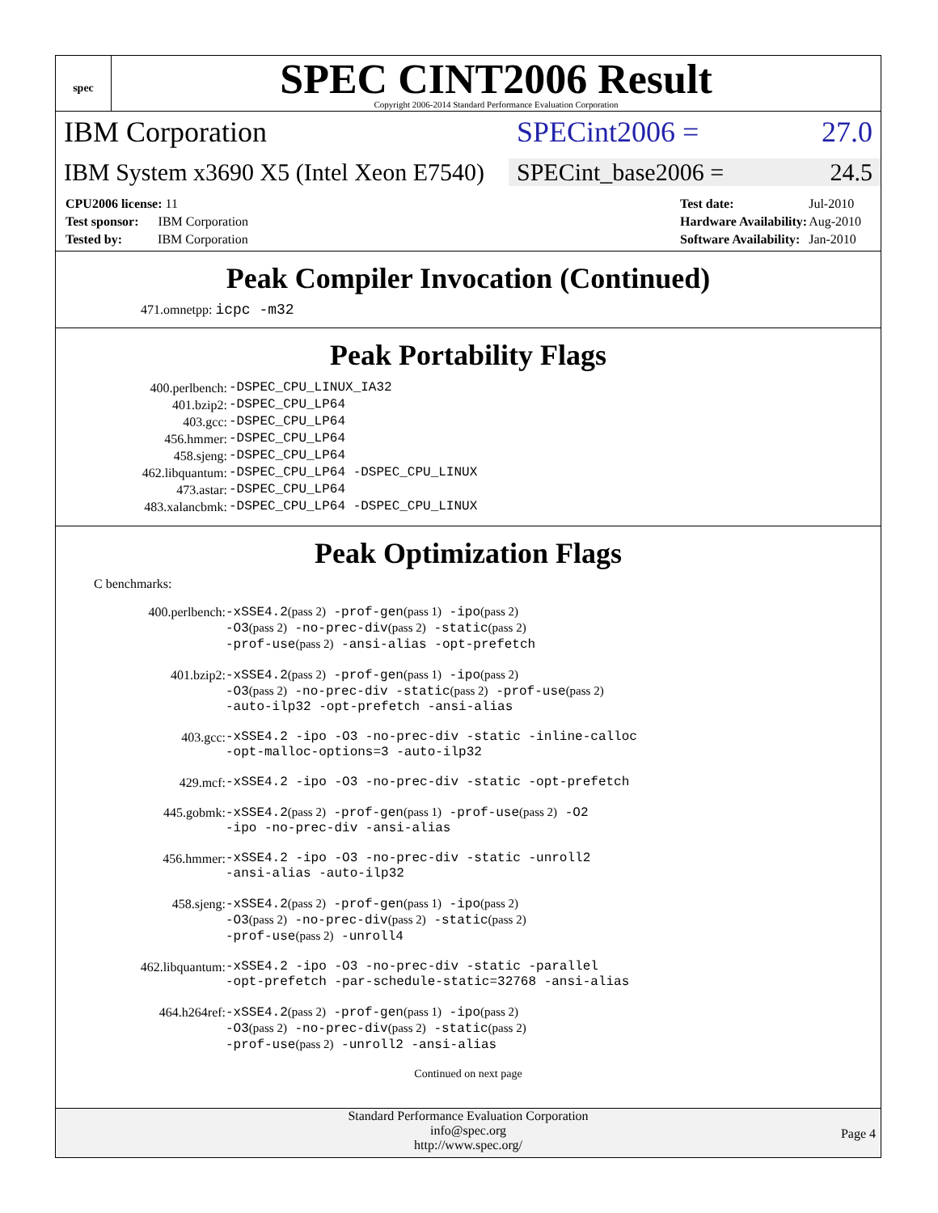spec
SPEC CINT2006 Result
Copyright 2006-2014 Standard Performance Evaluation Corporation
IBM Corporation SPECint2006 = 27.0
IBM System x3690 X5 (Intel Xeon E7540)
SPECint_base2006 = 24.5
| CPU2006 license: 11 |
| Test sponsor: IBM Corporation |
| Tested by: IBM Corporation |
| Test date: | Jul-2010 |
| Hardware Availability: | Aug-2010 |
| Software Availability: | Jan-2010 |
Peak Compiler Invocation (Continued)
471.omnetpp: icpc -m32
Peak Portability Flags
| 400.perlbench: | -DSPEC_CPU_LINUX_IA32 |
| 401.bzip2: | -DSPEC_CPU_LP64 |
| 403.gcc: | -DSPEC_CPU_LP64 |
| 456.hmmer: | -DSPEC_CPU_LP64 |
| 458.sjeng: | -DSPEC_CPU_LP64 |
| 462.libquantum: | -DSPEC_CPU_LP64 -DSPEC_CPU_LINUX |
| 473.astar: | -DSPEC_CPU_LP64 |
| 483.xalancbmk: | -DSPEC_CPU_LP64 -DSPEC_CPU_LINUX |
Peak Optimization Flags
C benchmarks:
| 400.perlbench: | -xSSE4.2 (pass 2) -prof-gen (pass 1) -ipo (pass 2) -O3 (pass 2) -no-prec-div (pass 2) -static (pass 2) -prof-use (pass 2) -ansi-alias -opt-prefetch |
| 401.bzip2: | -xSSE4.2 (pass 2) -prof-gen (pass 1) -ipo (pass 2) -O3 (pass 2) -no-prec-div -static (pass 2) -prof-use (pass 2) -auto-ilp32 -opt-prefetch -ansi-alias |
| 403.gcc: | -xSSE4.2 -ipo -O3 -no-prec-div -static -inline-calloc -opt-malloc-options=3 -auto-ilp32 |
| 429.mcf: | -xSSE4.2 -ipo -O3 -no-prec-div -static -opt-prefetch |
| 445.gobmk: | -xSSE4.2 (pass 2) -prof-gen (pass 1) -prof-use (pass 2) -O2 -ipo -no-prec-div -ansi-alias |
| 456.hmmer: | -xSSE4.2 -ipo -O3 -no-prec-div -static -unroll2 -ansi-alias -auto-ilp32 |
| 458.sjeng: | -xSSE4.2 (pass 2) -prof-gen (pass 1) -ipo (pass 2) -O3 (pass 2) -no-prec-div (pass 2) -static (pass 2) -prof-use (pass 2) -unroll4 |
| 462.libquantum: | -xSSE4.2 -ipo -O3 -no-prec-div -static -parallel -opt-prefetch -par-schedule-static=32768 -ansi-alias |
| 464.h264ref: | -xSSE4.2 (pass 2) -prof-gen (pass 1) -ipo (pass 2) -O3 (pass 2) -no-prec-div (pass 2) -static (pass 2) -prof-use (pass 2) -unroll2 -ansi-alias |
Continued on next page
Standard Performance Evaluation Corporation
info@spec.org
http://www.spec.org/
Page 4